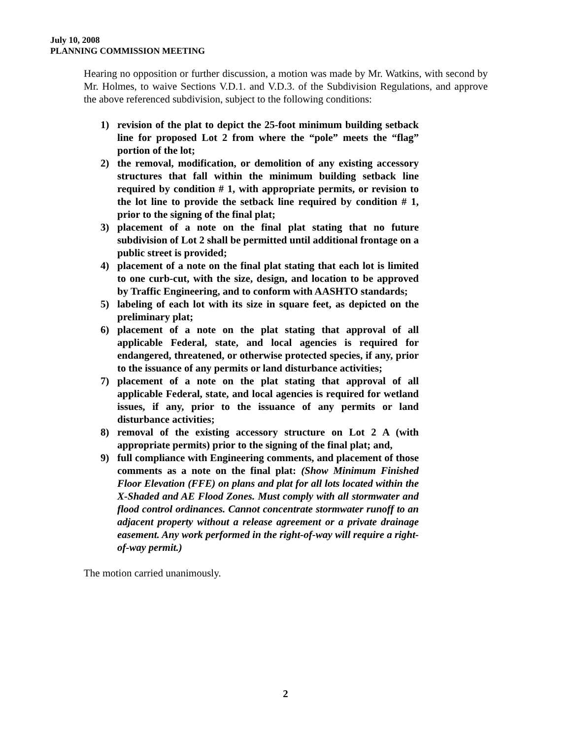July 10, 2008
PLANNING COMMISSION MEETING
Hearing no opposition or further discussion, a motion was made by Mr. Watkins, with second by Mr. Holmes, to waive Sections V.D.1. and V.D.3. of the Subdivision Regulations, and approve the above referenced subdivision, subject to the following conditions:
1) revision of the plat to depict the 25-foot minimum building setback line for proposed Lot 2 from where the “pole” meets the “flag” portion of the lot;
2) the removal, modification, or demolition of any existing accessory structures that fall within the minimum building setback line required by condition # 1, with appropriate permits, or revision to the lot line to provide the setback line required by condition # 1, prior to the signing of the final plat;
3) placement of a note on the final plat stating that no future subdivision of Lot 2 shall be permitted until additional frontage on a public street is provided;
4) placement of a note on the final plat stating that each lot is limited to one curb-cut, with the size, design, and location to be approved by Traffic Engineering, and to conform with AASHTO standards;
5) labeling of each lot with its size in square feet, as depicted on the preliminary plat;
6) placement of a note on the plat stating that approval of all applicable Federal, state, and local agencies is required for endangered, threatened, or otherwise protected species, if any, prior to the issuance of any permits or land disturbance activities;
7) placement of a note on the plat stating that approval of all applicable Federal, state, and local agencies is required for wetland issues, if any, prior to the issuance of any permits or land disturbance activities;
8) removal of the existing accessory structure on Lot 2 A (with appropriate permits) prior to the signing of the final plat; and,
9) full compliance with Engineering comments, and placement of those comments as a note on the final plat: (Show Minimum Finished Floor Elevation (FFE) on plans and plat for all lots located within the X-Shaded and AE Flood Zones. Must comply with all stormwater and flood control ordinances. Cannot concentrate stormwater runoff to an adjacent property without a release agreement or a private drainage easement. Any work performed in the right-of-way will require a right-of-way permit.)
The motion carried unanimously.
2